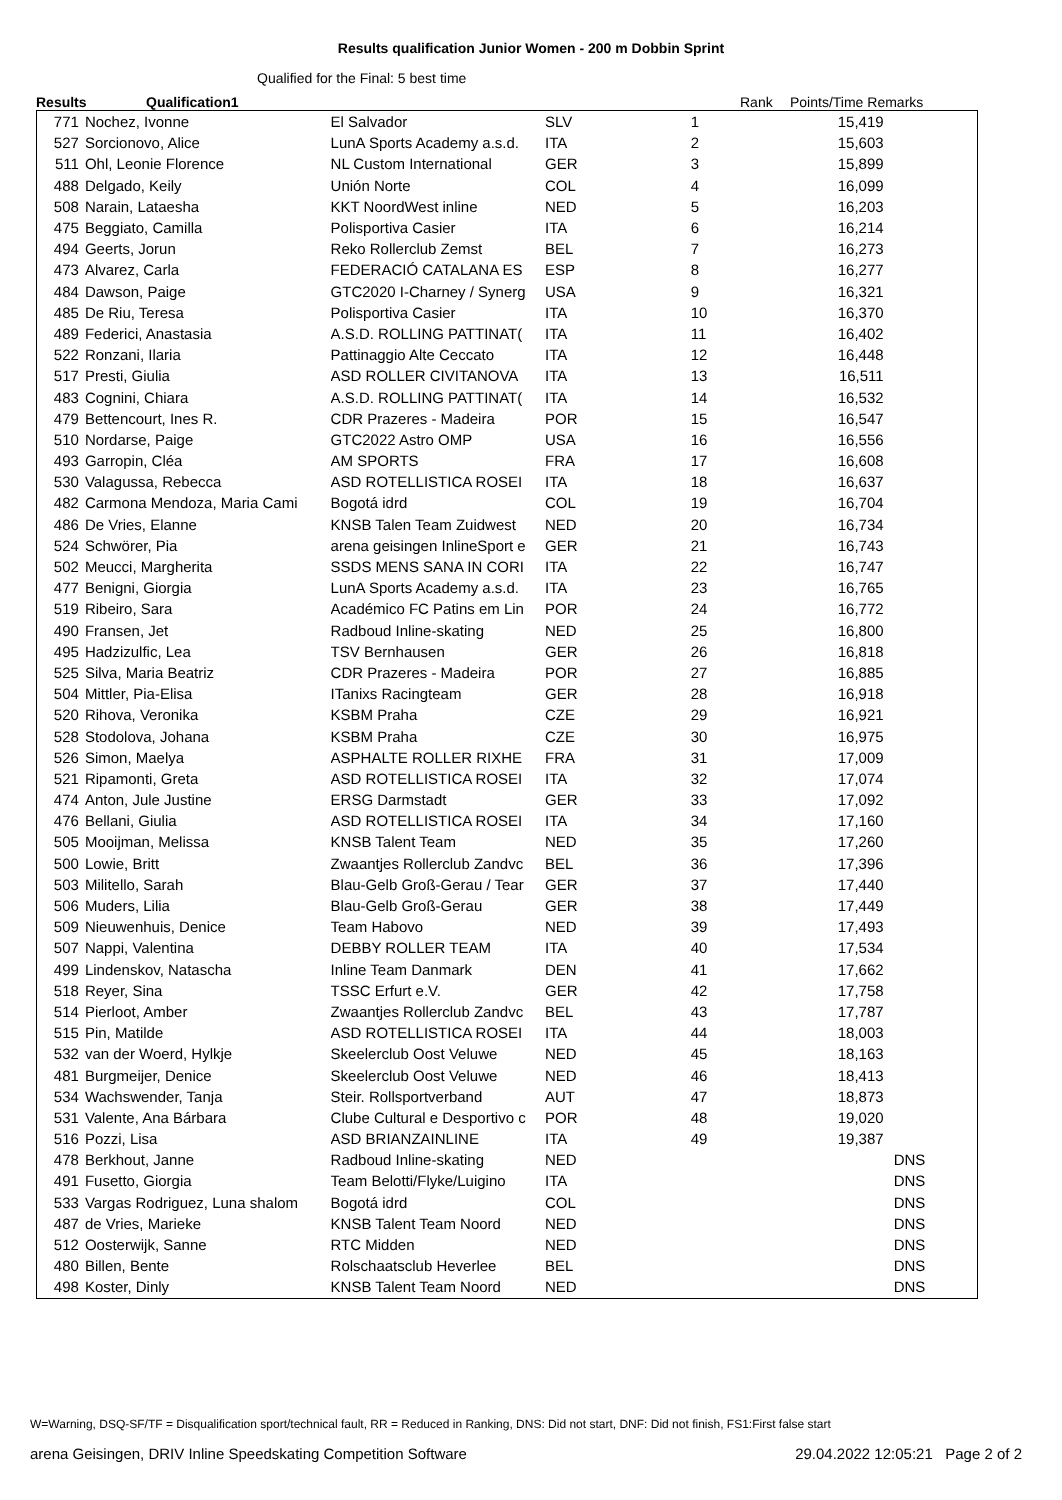Results qualification Junior Women - 200 m Dobbin Sprint
Qualified for the Final: 5 best time
Results Qualification1 Rank Points/Time Remarks
| 771 | Nochez, Ivonne | El Salvador | SLV | 1 | 15,419 | |
| 527 | Sorcionovo, Alice | LunA Sports Academy a.s.d. | ITA | 2 | 15,603 | |
| 511 | Ohl, Leonie Florence | NL Custom International | GER | 3 | 15,899 | |
| 488 | Delgado, Keily | Unión Norte | COL | 4 | 16,099 | |
| 508 | Narain, Lataesha | KKT NoordWest inline | NED | 5 | 16,203 | |
| 475 | Beggiato, Camilla | Polisportiva Casier | ITA | 6 | 16,214 | |
| 494 | Geerts, Jorun | Reko Rollerclub Zemst | BEL | 7 | 16,273 | |
| 473 | Alvarez, Carla | FEDERACIÓ CATALANA ES | ESP | 8 | 16,277 | |
| 484 | Dawson, Paige | GTC2020 I-Charney / Synerg | USA | 9 | 16,321 | |
| 485 | De Riu, Teresa | Polisportiva Casier | ITA | 10 | 16,370 | |
| 489 | Federici, Anastasia | A.S.D. ROLLING PATTINAT( | ITA | 11 | 16,402 | |
| 522 | Ronzani, Ilaria | Pattinaggio Alte Ceccato | ITA | 12 | 16,448 | |
| 517 | Presti, Giulia | ASD ROLLER CIVITANOVA | ITA | 13 | 16,511 | |
| 483 | Cognini, Chiara | A.S.D. ROLLING PATTINAT( | ITA | 14 | 16,532 | |
| 479 | Bettencourt, Ines R. | CDR Prazeres - Madeira | POR | 15 | 16,547 | |
| 510 | Nordarse, Paige | GTC2022 Astro OMP | USA | 16 | 16,556 | |
| 493 | Garropin, Cléa | AM SPORTS | FRA | 17 | 16,608 | |
| 530 | Valagussa, Rebecca | ASD ROTELLISTICA ROSEI | ITA | 18 | 16,637 | |
| 482 | Carmona Mendoza, Maria Cami | Bogotá idrd | COL | 19 | 16,704 | |
| 486 | De Vries, Elanne | KNSB Talen Team Zuidwest | NED | 20 | 16,734 | |
| 524 | Schwörer, Pia | arena geisingen InlineSport e | GER | 21 | 16,743 | |
| 502 | Meucci, Margherita | SSDS MENS SANA IN CORI | ITA | 22 | 16,747 | |
| 477 | Benigni, Giorgia | LunA Sports Academy a.s.d. | ITA | 23 | 16,765 | |
| 519 | Ribeiro, Sara | Académico FC Patins em Lin | POR | 24 | 16,772 | |
| 490 | Fransen, Jet | Radboud Inline-skating | NED | 25 | 16,800 | |
| 495 | Hadzizulfic, Lea | TSV Bernhausen | GER | 26 | 16,818 | |
| 525 | Silva, Maria Beatriz | CDR Prazeres - Madeira | POR | 27 | 16,885 | |
| 504 | Mittler, Pia-Elisa | ITanixs Racingteam | GER | 28 | 16,918 | |
| 520 | Rihova, Veronika | KSBM Praha | CZE | 29 | 16,921 | |
| 528 | Stodolova, Johana | KSBM Praha | CZE | 30 | 16,975 | |
| 526 | Simon, Maelya | ASPHALTE ROLLER RIXHE | FRA | 31 | 17,009 | |
| 521 | Ripamonti, Greta | ASD ROTELLISTICA ROSEI | ITA | 32 | 17,074 | |
| 474 | Anton, Jule Justine | ERSG Darmstadt | GER | 33 | 17,092 | |
| 476 | Bellani, Giulia | ASD ROTELLISTICA ROSEI | ITA | 34 | 17,160 | |
| 505 | Mooijman, Melissa | KNSB Talent Team | NED | 35 | 17,260 | |
| 500 | Lowie, Britt | Zwaantjes Rollerclub Zandvc | BEL | 36 | 17,396 | |
| 503 | Militello, Sarah | Blau-Gelb Groß-Gerau / Tear | GER | 37 | 17,440 | |
| 506 | Muders, Lilia | Blau-Gelb Groß-Gerau | GER | 38 | 17,449 | |
| 509 | Nieuwenhuis, Denice | Team Habovo | NED | 39 | 17,493 | |
| 507 | Nappi, Valentina | DEBBY ROLLER TEAM | ITA | 40 | 17,534 | |
| 499 | Lindenskov, Natascha | Inline Team Danmark | DEN | 41 | 17,662 | |
| 518 | Reyer, Sina | TSSC Erfurt e.V. | GER | 42 | 17,758 | |
| 514 | Pierloot, Amber | Zwaantjes Rollerclub Zandvc | BEL | 43 | 17,787 | |
| 515 | Pin, Matilde | ASD ROTELLISTICA ROSEI | ITA | 44 | 18,003 | |
| 532 | van der Woerd, Hylkje | Skeelerclub Oost Veluwe | NED | 45 | 18,163 | |
| 481 | Burgmeijer, Denice | Skeelerclub Oost Veluwe | NED | 46 | 18,413 | |
| 534 | Wachswender, Tanja | Steir. Rollsportverband | AUT | 47 | 18,873 | |
| 531 | Valente, Ana Bárbara | Clube Cultural e Desportivo c | POR | 48 | 19,020 | |
| 516 | Pozzi, Lisa | ASD BRIANZAINLINE | ITA | 49 | 19,387 | |
| 478 | Berkhout, Janne | Radboud Inline-skating | NED | | | DNS |
| 491 | Fusetto, Giorgia | Team Belotti/Flyke/Luigino | ITA | | | DNS |
| 533 | Vargas Rodriguez, Luna shalom | Bogotá idrd | COL | | | DNS |
| 487 | de Vries, Marieke | KNSB Talent Team Noord | NED | | | DNS |
| 512 | Oosterwijk, Sanne | RTC Midden | NED | | | DNS |
| 480 | Billen, Bente | Rolschaatsclub Heverlee | BEL | | | DNS |
| 498 | Koster, Dinly | KNSB Talent Team Noord | NED | | | DNS |
W=Warning, DSQ-SF/TF = Disqualification sport/technical fault, RR = Reduced in Ranking, DNS: Did not start, DNF: Did not finish, FS1:First false start
arena Geisingen, DRIV Inline Speedskating Competition Software 29.04.2022 12:05:21 Page 2 of 2